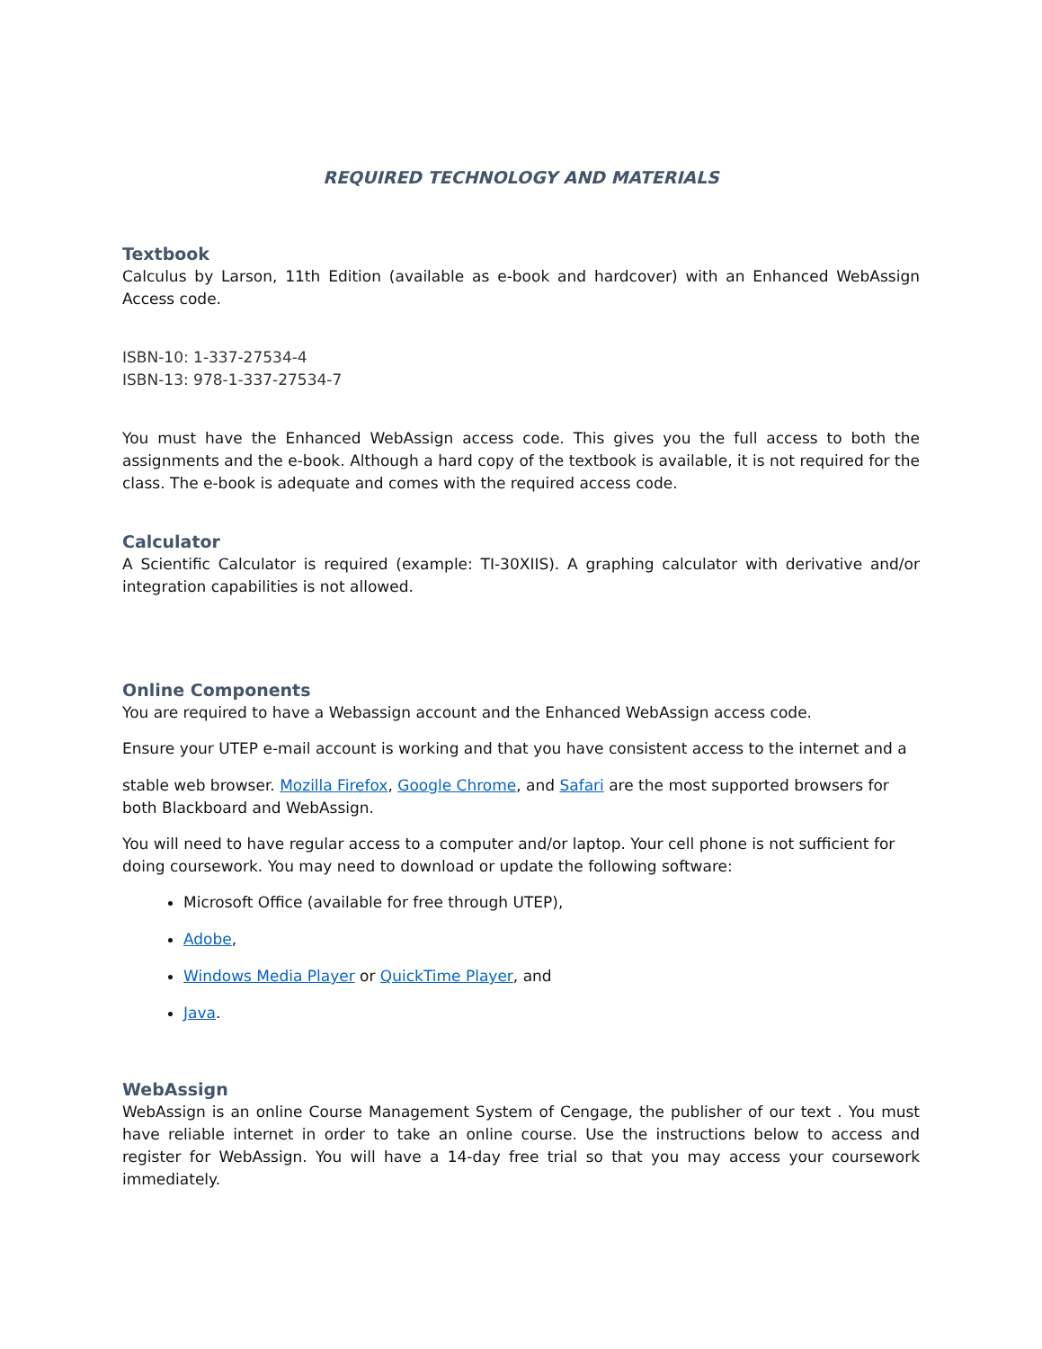REQUIRED TECHNOLOGY AND MATERIALS
Textbook
Calculus by Larson, 11th Edition (available as e-book and hardcover) with an Enhanced WebAssign Access code.
ISBN-10: 1-337-27534-4
ISBN-13: 978-1-337-27534-7
You must have the Enhanced WebAssign access code. This gives you the full access to both the assignments and the e-book. Although a hard copy of the textbook is available, it is not required for the class. The e-book is adequate and comes with the required access code.
Calculator
A Scientific Calculator is required (example: TI-30XIIS). A graphing calculator with derivative and/or integration capabilities is not allowed.
Online Components
You are required to have a Webassign account and the Enhanced WebAssign access code.
Ensure your UTEP e-mail account is working and that you have consistent access to the internet and a
stable web browser. Mozilla Firefox, Google Chrome, and Safari are the most supported browsers for both Blackboard and WebAssign.
You will need to have regular access to a computer and/or laptop. Your cell phone is not sufficient for doing coursework. You may need to download or update the following software:
Microsoft Office (available for free through UTEP),
Adobe,
Windows Media Player or QuickTime Player, and
Java.
WebAssign
WebAssign is an online Course Management System of Cengage, the publisher of our text . You must have reliable internet in order to take an online course. Use the instructions below to access and register for WebAssign. You will have a 14-day free trial so that you may access your coursework immediately.